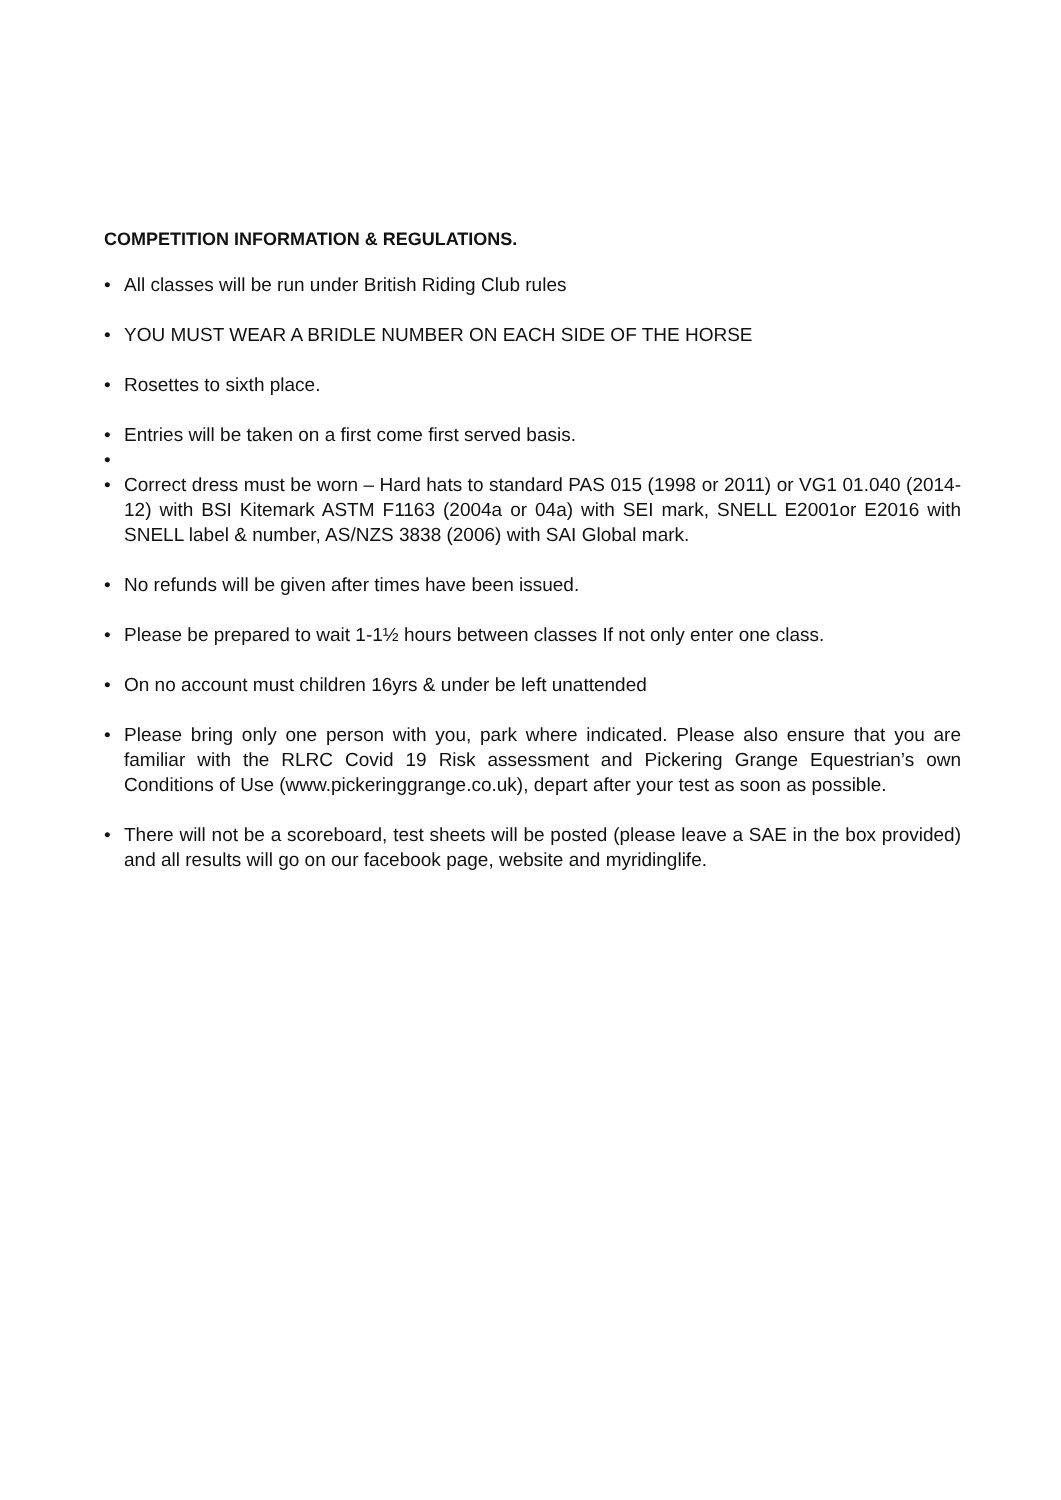COMPETITION INFORMATION & REGULATIONS.
• All classes will be run under British Riding Club rules
• YOU MUST WEAR A BRIDLE NUMBER ON EACH SIDE OF THE HORSE
• Rosettes to sixth place.
• Entries will be taken on a first come first served basis.
•
• Correct dress must be worn – Hard hats to standard PAS 015 (1998 or 2011) or VG1 01.040 (2014-12) with BSI Kitemark ASTM F1163 (2004a or 04a) with SEI mark, SNELL E2001or E2016 with SNELL label & number, AS/NZS 3838 (2006) with SAI Global mark.
• No refunds will be given after times have been issued.
• Please be prepared to wait 1-1½ hours between classes If not only enter one class.
• On no account must children 16yrs & under be left unattended
• Please bring only one person with you, park where indicated. Please also ensure that you are familiar with the RLRC Covid 19 Risk assessment and Pickering Grange Equestrian’s own Conditions of Use (www.pickeringgrange.co.uk), depart after your test as soon as possible.
• There will not be a scoreboard, test sheets will be posted (please leave a SAE in the box provided) and all results will go on our facebook page, website and myridinglife.